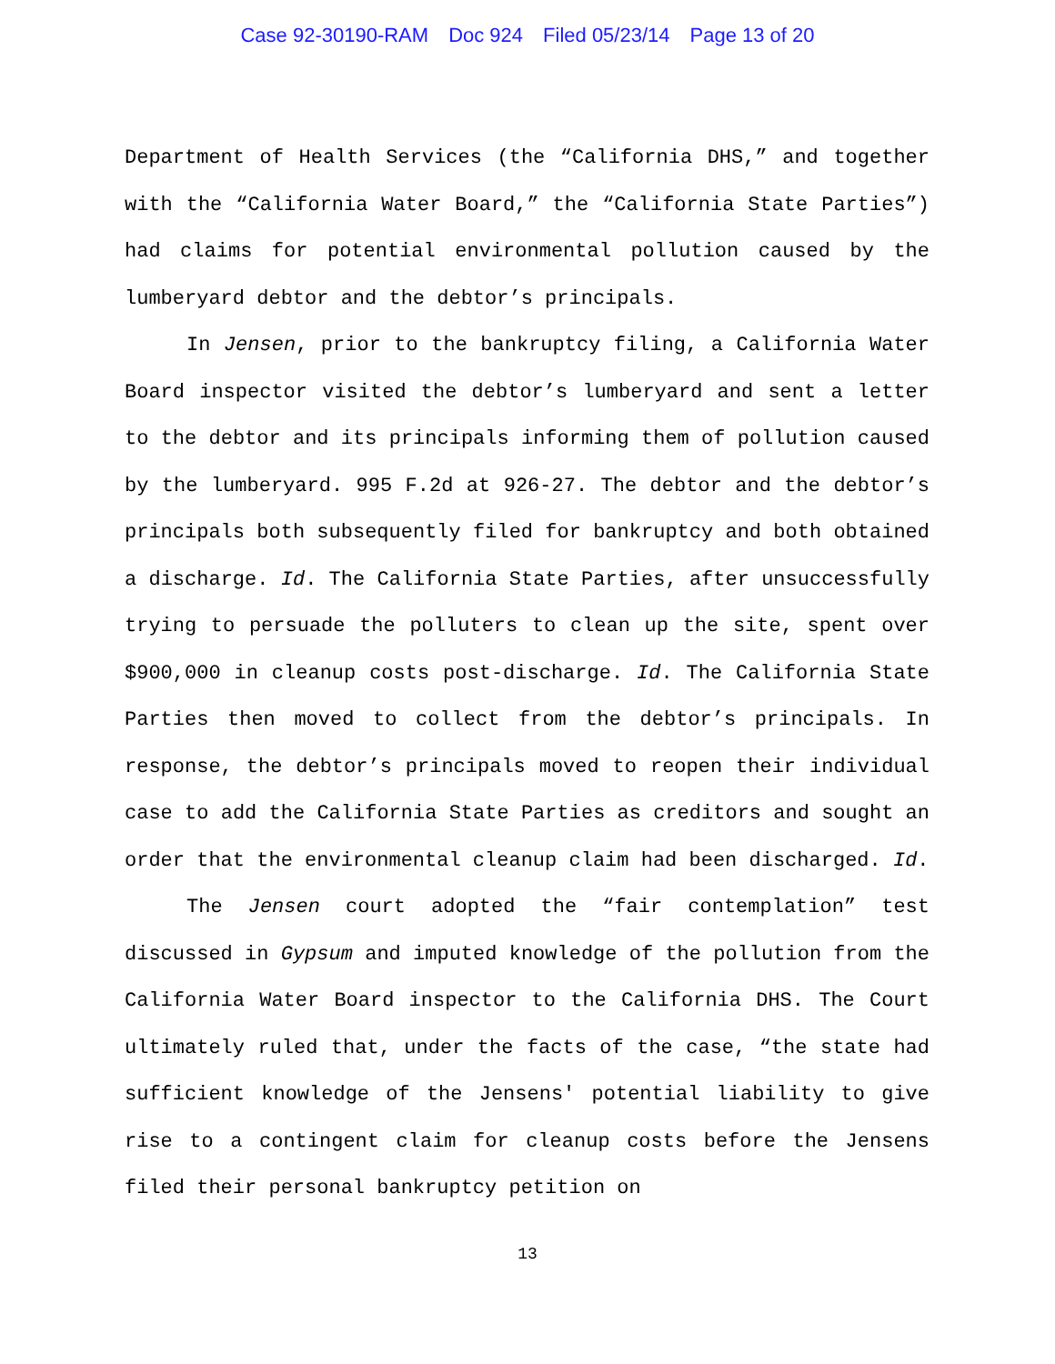Case 92-30190-RAM Doc 924 Filed 05/23/14 Page 13 of 20
Department of Health Services (the “California DHS,” and together with the “California Water Board,” the “California State Parties”) had claims for potential environmental pollution caused by the lumberyard debtor and the debtor’s principals.
In Jensen, prior to the bankruptcy filing, a California Water Board inspector visited the debtor’s lumberyard and sent a letter to the debtor and its principals informing them of pollution caused by the lumberyard. 995 F.2d at 926-27. The debtor and the debtor’s principals both subsequently filed for bankruptcy and both obtained a discharge. Id. The California State Parties, after unsuccessfully trying to persuade the polluters to clean up the site, spent over $900,000 in cleanup costs post-discharge. Id. The California State Parties then moved to collect from the debtor’s principals. In response, the debtor’s principals moved to reopen their individual case to add the California State Parties as creditors and sought an order that the environmental cleanup claim had been discharged. Id.
The Jensen court adopted the “fair contemplation” test discussed in Gypsum and imputed knowledge of the pollution from the California Water Board inspector to the California DHS. The Court ultimately ruled that, under the facts of the case, “the state had sufficient knowledge of the Jensens' potential liability to give rise to a contingent claim for cleanup costs before the Jensens filed their personal bankruptcy petition on
13